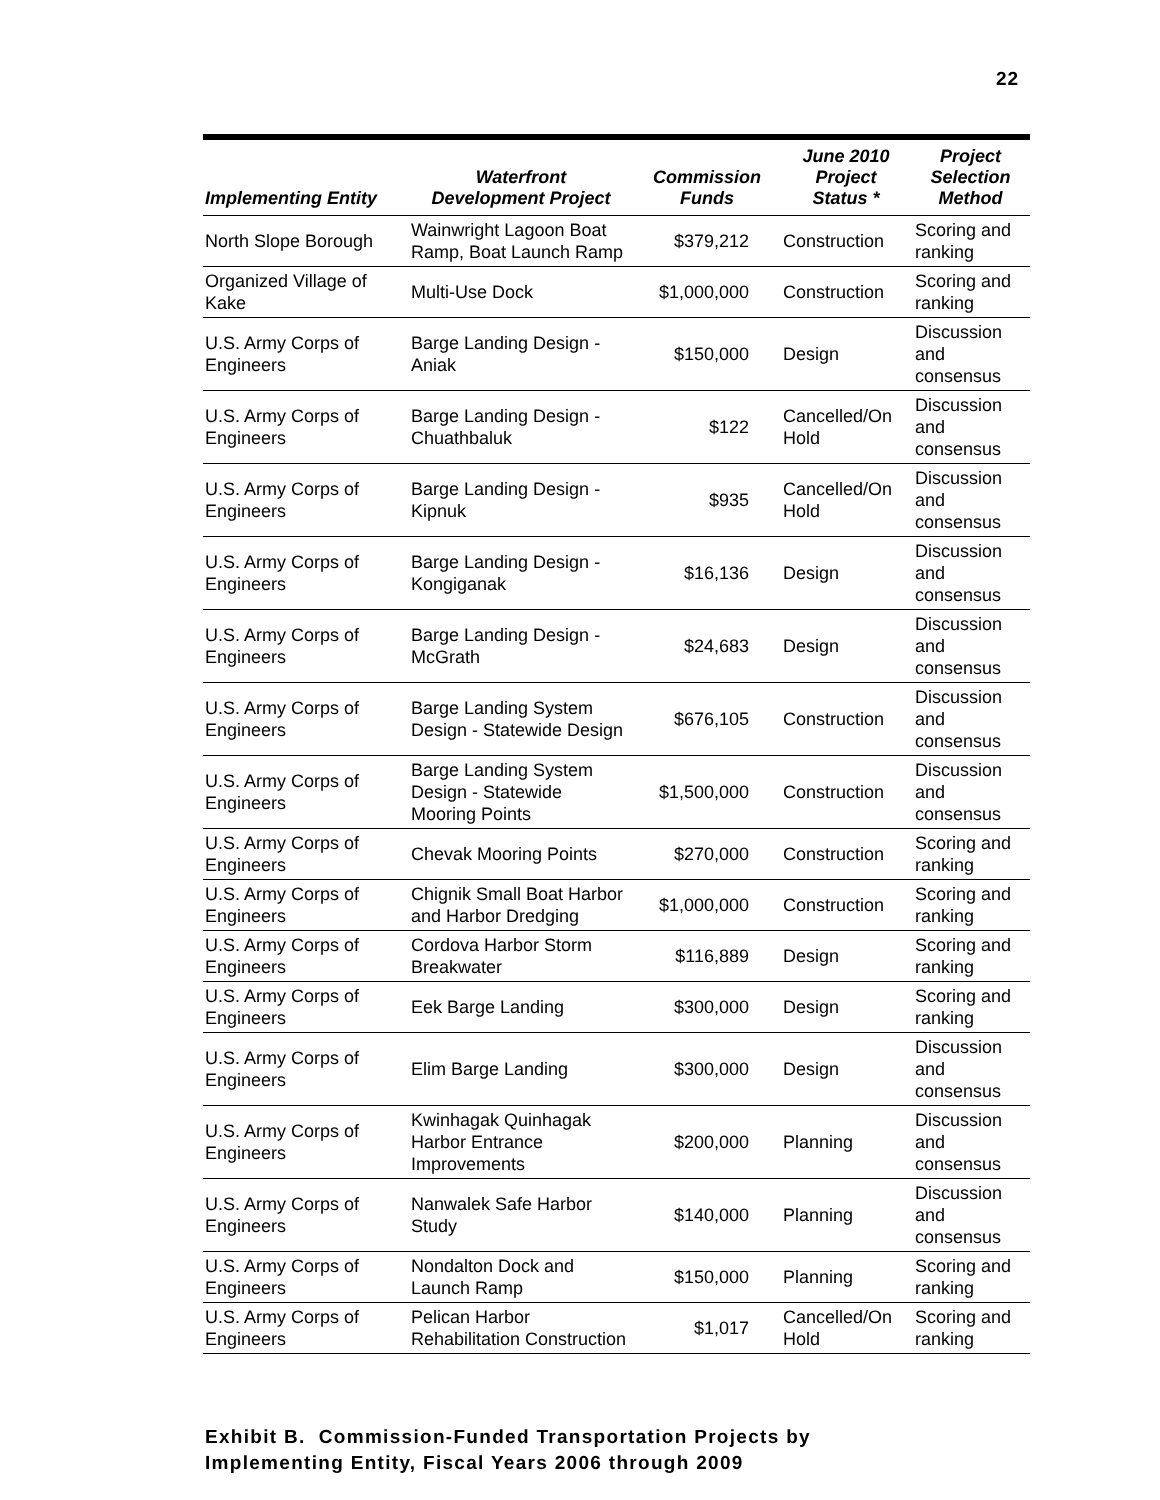22
| Implementing Entity | Waterfront Development Project | Commission Funds | June 2010 Project Status * | Project Selection Method |
| --- | --- | --- | --- | --- |
| North Slope Borough | Wainwright Lagoon Boat Ramp, Boat Launch Ramp | $379,212 | Construction | Scoring and ranking |
| Organized Village of Kake | Multi-Use Dock | $1,000,000 | Construction | Scoring and ranking |
| U.S. Army Corps of Engineers | Barge Landing Design - Aniak | $150,000 | Design | Discussion and consensus |
| U.S. Army Corps of Engineers | Barge Landing Design - Chuathbaluk | $122 | Cancelled/On Hold | Discussion and consensus |
| U.S. Army Corps of Engineers | Barge Landing Design - Kipnuk | $935 | Cancelled/On Hold | Discussion and consensus |
| U.S. Army Corps of Engineers | Barge Landing Design - Kongiganak | $16,136 | Design | Discussion and consensus |
| U.S. Army Corps of Engineers | Barge Landing Design - McGrath | $24,683 | Design | Discussion and consensus |
| U.S. Army Corps of Engineers | Barge Landing System Design - Statewide Design | $676,105 | Construction | Discussion and consensus |
| U.S. Army Corps of Engineers | Barge Landing System Design - Statewide Mooring Points | $1,500,000 | Construction | Discussion and consensus |
| U.S. Army Corps of Engineers | Chevak Mooring Points | $270,000 | Construction | Scoring and ranking |
| U.S. Army Corps of Engineers | Chignik Small Boat Harbor and Harbor Dredging | $1,000,000 | Construction | Scoring and ranking |
| U.S. Army Corps of Engineers | Cordova Harbor Storm Breakwater | $116,889 | Design | Scoring and ranking |
| U.S. Army Corps of Engineers | Eek Barge Landing | $300,000 | Design | Scoring and ranking |
| U.S. Army Corps of Engineers | Elim Barge Landing | $300,000 | Design | Discussion and consensus |
| U.S. Army Corps of Engineers | Kwinhagak Quinhagak Harbor Entrance Improvements | $200,000 | Planning | Discussion and consensus |
| U.S. Army Corps of Engineers | Nanwalek Safe Harbor Study | $140,000 | Planning | Discussion and consensus |
| U.S. Army Corps of Engineers | Nondalton Dock and Launch Ramp | $150,000 | Planning | Scoring and ranking |
| U.S. Army Corps of Engineers | Pelican Harbor Rehabilitation Construction | $1,017 | Cancelled/On Hold | Scoring and ranking |
Exhibit B. Commission-Funded Transportation Projects by
Implementing Entity, Fiscal Years 2006 through 2009